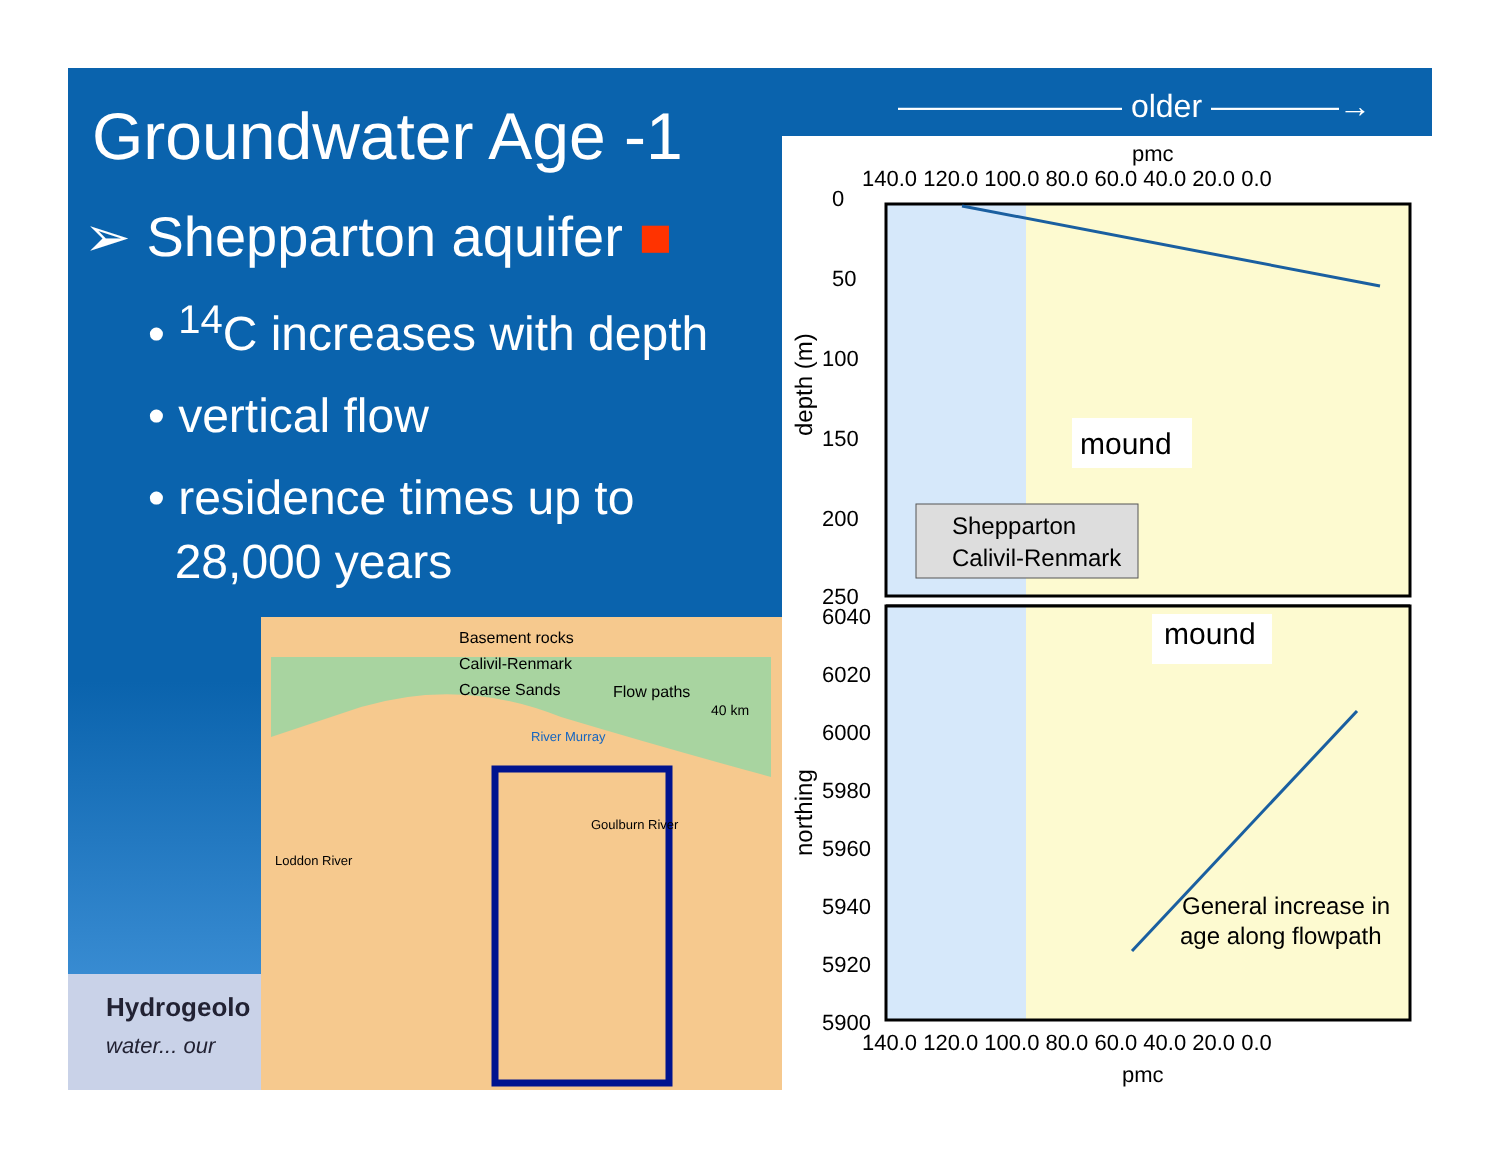Groundwater Age -1
➢ Shepparton aquifer ■
• <sup>14</sup>C increases with depth
• vertical flow
• residence times up to
28,000 years
——————— older ————→
pmc
140.0 120.0 100.0 80.0 60.0 40.0 20.0 0.0
depth (m)
0
50
100
150
200
250
mound
Shepparton
Calivil-Renmark
6040
6020
6000
5980
5960
5940
5920
5900
northing
mound
General increase in
age along flowpath
140.0 120.0 100.0 80.0 60.0 40.0 20.0 0.0
pmc
Basement rocks
Calivil-Renmark
Coarse Sands
Flow paths
40 km
River Murray
Loddon River
Goulburn River
Hydrogeolo
water... our